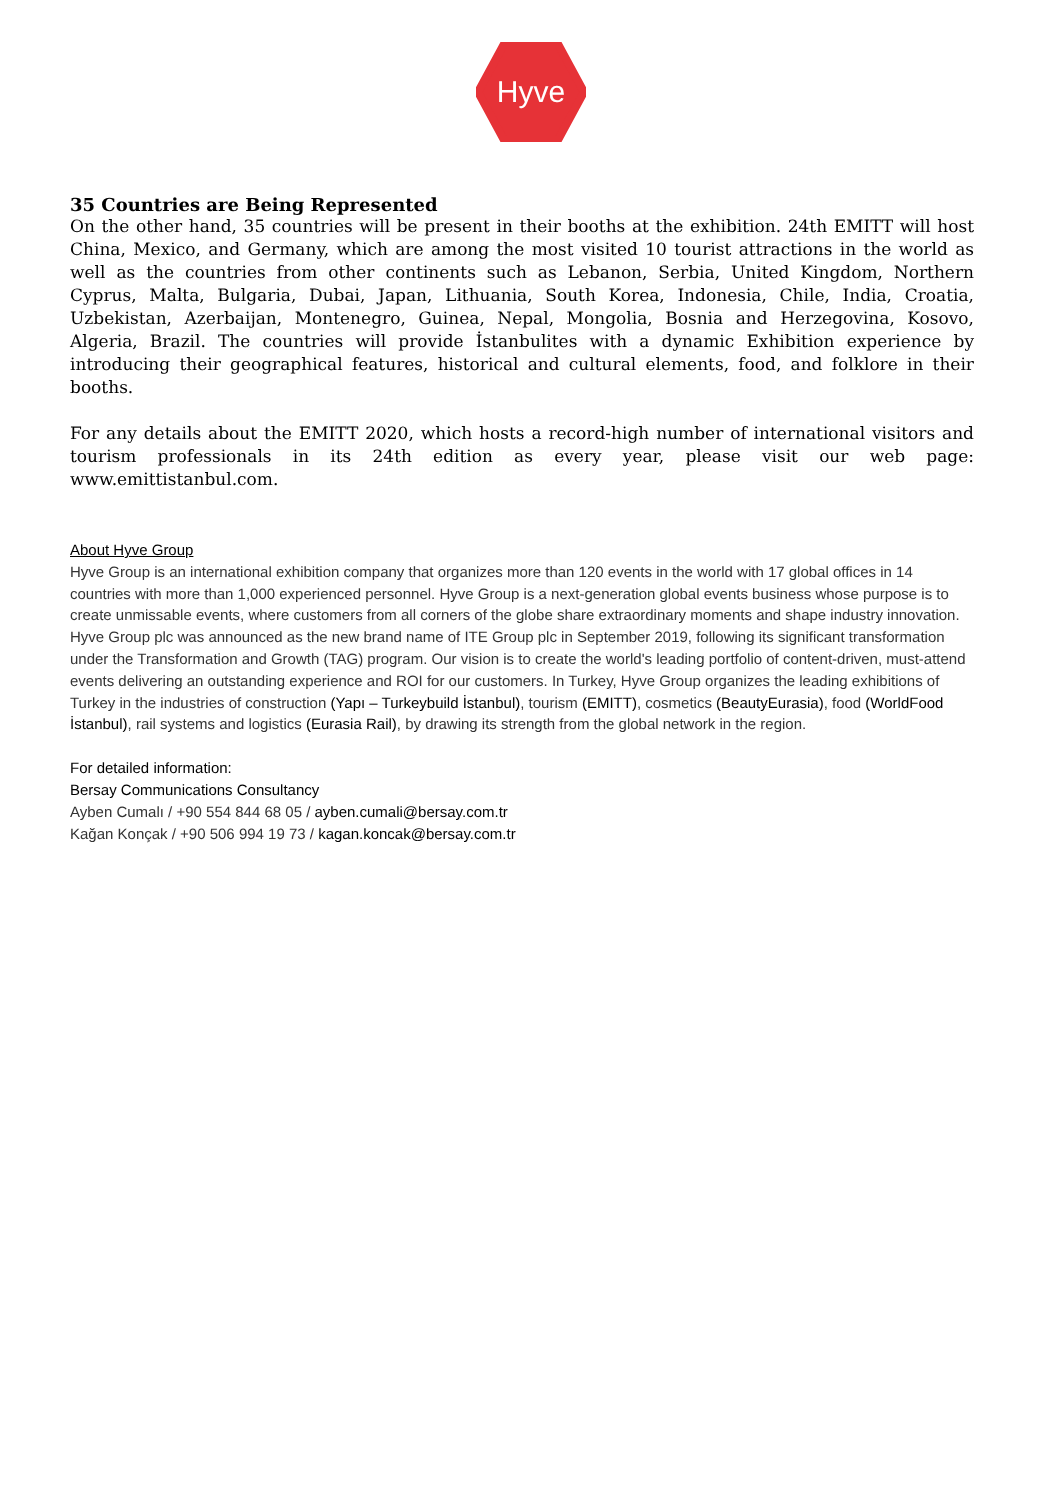Hyve
35 Countries are Being Represented
On the other hand, 35 countries will be present in their booths at the exhibition. 24th EMITT will host China, Mexico, and Germany, which are among the most visited 10 tourist attractions in the world as well as the countries from other continents such as Lebanon, Serbia, United Kingdom, Northern Cyprus, Malta, Bulgaria, Dubai, Japan, Lithuania, South Korea, Indonesia, Chile, India, Croatia, Uzbekistan, Azerbaijan, Montenegro, Guinea, Nepal, Mongolia, Bosnia and Herzegovina, Kosovo, Algeria, Brazil. The countries will provide İstanbulites with a dynamic Exhibition experience by introducing their geographical features, historical and cultural elements, food, and folklore in their booths.
For any details about the EMITT 2020, which hosts a record-high number of international visitors and tourism professionals in its 24th edition as every year, please visit our web page: www.emittistanbul.com.
About Hyve Group
Hyve Group is an international exhibition company that organizes more than 120 events in the world with 17 global offices in 14 countries with more than 1,000 experienced personnel. Hyve Group is a next-generation global events business whose purpose is to create unmissable events, where customers from all corners of the globe share extraordinary moments and shape industry innovation. Hyve Group plc was announced as the new brand name of ITE Group plc in September 2019, following its significant transformation under the Transformation and Growth (TAG) program. Our vision is to create the world's leading portfolio of content-driven, must-attend events delivering an outstanding experience and ROI for our customers. In Turkey, Hyve Group organizes the leading exhibitions of Turkey in the industries of construction (Yapı – Turkeybuild İstanbul), tourism (EMITT), cosmetics (BeautyEurasia), food (WorldFood İstanbul), rail systems and logistics (Eurasia Rail), by drawing its strength from the global network in the region.
For detailed information:
Bersay Communications Consultancy
Ayben Cumalı / +90 554 844 68 05 / ayben.cumali@bersay.com.tr
Kağan Konçak / +90 506 994 19 73 / kagan.koncak@bersay.com.tr